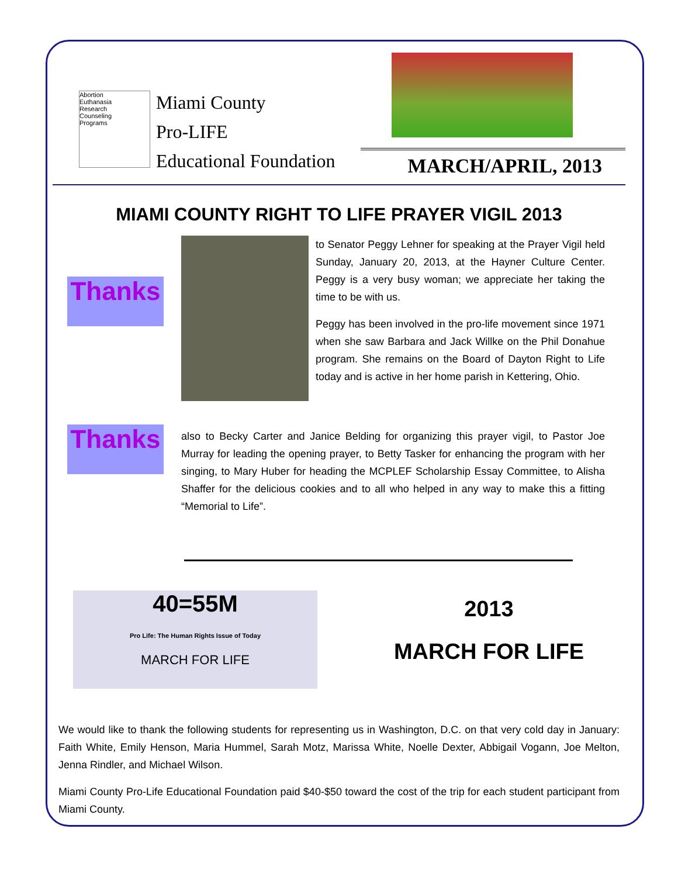Abortion
Euthanasia
Research
Counseling
Programs
Miami County
Pro-LIFE
Educational Foundation
MARCH/APRIL, 2013
MIAMI COUNTY RIGHT TO LIFE PRAYER VIGIL 2013
Thanks
to Senator Peggy Lehner for speaking at the Prayer Vigil held Sunday, January 20, 2013, at the Hayner Culture Center. Peggy is a very busy woman; we appreciate her taking the time to be with us.
Peggy has been involved in the pro-life movement since 1971 when she saw Barbara and Jack Willke on the Phil Donahue program. She remains on the Board of Dayton Right to Life today and is active in her home parish in Kettering, Ohio.
Thanks
also to Becky Carter and Janice Belding for organizing this prayer vigil, to Pastor Joe Murray for leading the opening prayer, to Betty Tasker for enhancing the program with her singing, to Mary Huber for heading the MCPLEF Scholarship Essay Committee, to Alisha Shaffer for the delicious cookies and to all who helped in any way to make this a fitting “Memorial to Life”.
40=55M
Pro Life: The Human Rights Issue of Today
MARCH FOR LIFE
2013
MARCH FOR LIFE
We would like to thank the following students for representing us in Washington, D.C. on that very cold day in January: Faith White, Emily Henson, Maria Hummel, Sarah Motz, Marissa White, Noelle Dexter, Abbigail Vogann, Joe Melton, Jenna Rindler, and Michael Wilson.
Miami County Pro-Life Educational Foundation paid $40-$50 toward the cost of the trip for each student participant from Miami County.